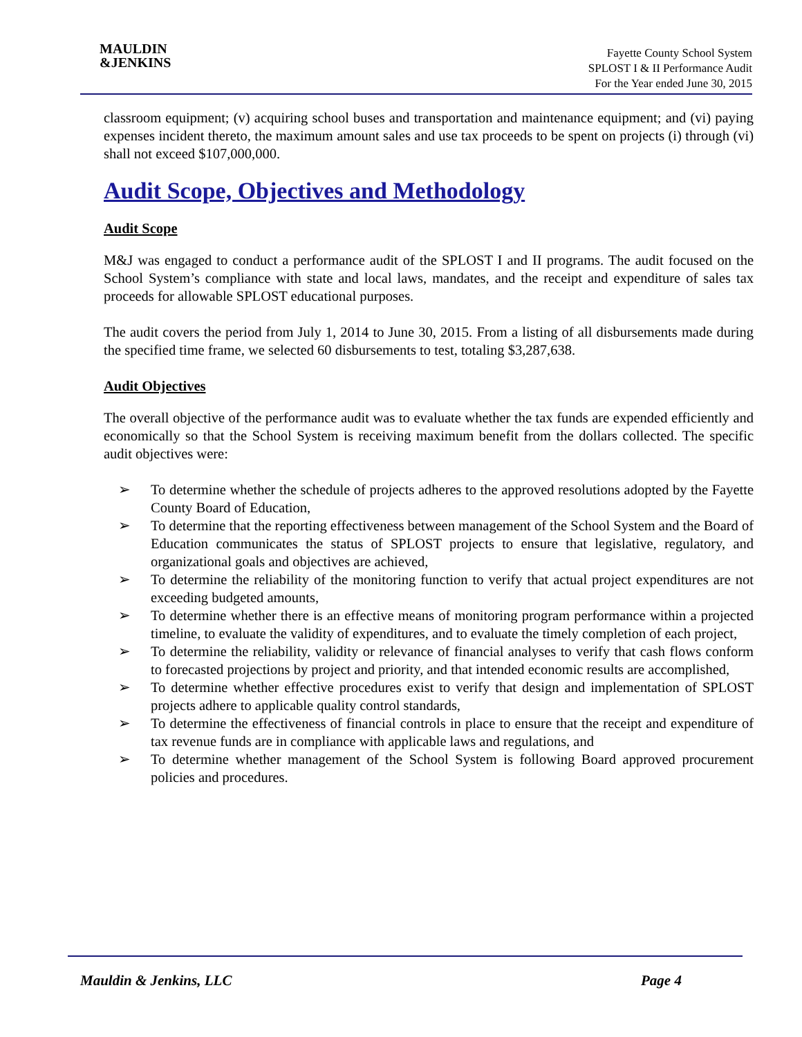MAULDIN
&JENKINS
Fayette County School System
SPLOST I & II Performance Audit
For the Year ended June 30, 2015
classroom equipment; (v) acquiring school buses and transportation and maintenance equipment; and (vi) paying expenses incident thereto, the maximum amount sales and use tax proceeds to be spent on projects (i) through (vi) shall not exceed $107,000,000.
Audit Scope, Objectives and Methodology
Audit Scope
M&J was engaged to conduct a performance audit of the SPLOST I and II programs. The audit focused on the School System’s compliance with state and local laws, mandates, and the receipt and expenditure of sales tax proceeds for allowable SPLOST educational purposes.
The audit covers the period from July 1, 2014 to June 30, 2015. From a listing of all disbursements made during the specified time frame, we selected 60 disbursements to test, totaling $3,287,638.
Audit Objectives
The overall objective of the performance audit was to evaluate whether the tax funds are expended efficiently and economically so that the School System is receiving maximum benefit from the dollars collected. The specific audit objectives were:
➢ To determine whether the schedule of projects adheres to the approved resolutions adopted by the Fayette County Board of Education,
➢ To determine that the reporting effectiveness between management of the School System and the Board of Education communicates the status of SPLOST projects to ensure that legislative, regulatory, and organizational goals and objectives are achieved,
➢ To determine the reliability of the monitoring function to verify that actual project expenditures are not exceeding budgeted amounts,
➢ To determine whether there is an effective means of monitoring program performance within a projected timeline, to evaluate the validity of expenditures, and to evaluate the timely completion of each project,
➢ To determine the reliability, validity or relevance of financial analyses to verify that cash flows conform to forecasted projections by project and priority, and that intended economic results are accomplished,
➢ To determine whether effective procedures exist to verify that design and implementation of SPLOST projects adhere to applicable quality control standards,
➢ To determine the effectiveness of financial controls in place to ensure that the receipt and expenditure of tax revenue funds are in compliance with applicable laws and regulations, and
➢ To determine whether management of the School System is following Board approved procurement policies and procedures.
Mauldin & Jenkins, LLC Page 4